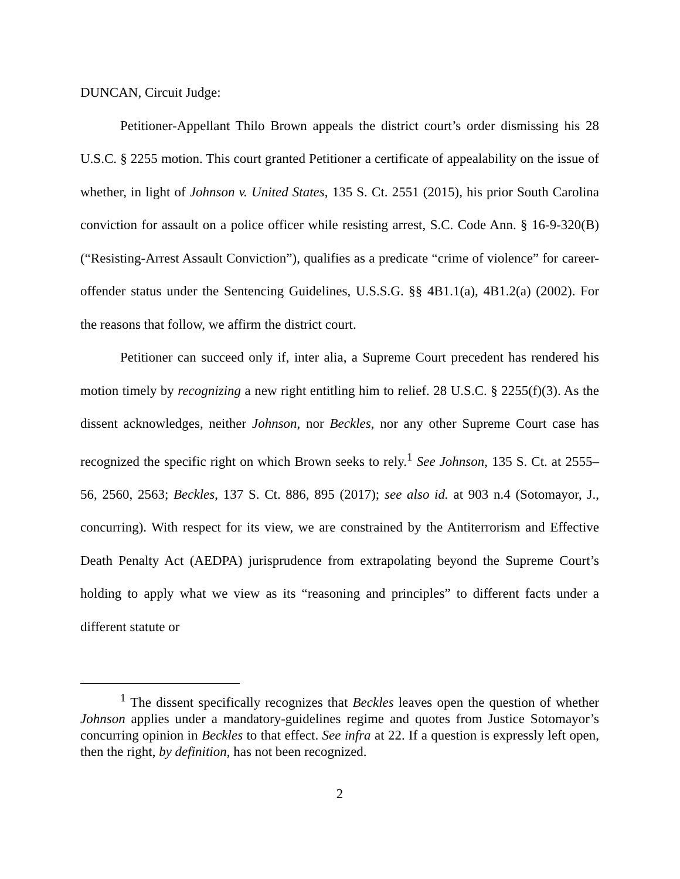DUNCAN, Circuit Judge:
Petitioner-Appellant Thilo Brown appeals the district court’s order dismissing his 28 U.S.C. § 2255 motion. This court granted Petitioner a certificate of appealability on the issue of whether, in light of Johnson v. United States, 135 S. Ct. 2551 (2015), his prior South Carolina conviction for assault on a police officer while resisting arrest, S.C. Code Ann. § 16-9-320(B) (“Resisting-Arrest Assault Conviction”), qualifies as a predicate “crime of violence” for career-offender status under the Sentencing Guidelines, U.S.S.G. §§ 4B1.1(a), 4B1.2(a) (2002). For the reasons that follow, we affirm the district court.
Petitioner can succeed only if, inter alia, a Supreme Court precedent has rendered his motion timely by recognizing a new right entitling him to relief. 28 U.S.C. § 2255(f)(3). As the dissent acknowledges, neither Johnson, nor Beckles, nor any other Supreme Court case has recognized the specific right on which Brown seeks to rely.<sup>1</sup> See Johnson, 135 S. Ct. at 2555–56, 2560, 2563; Beckles, 137 S. Ct. 886, 895 (2017); see also id. at 903 n.4 (Sotomayor, J., concurring). With respect for its view, we are constrained by the Antiterrorism and Effective Death Penalty Act (AEDPA) jurisprudence from extrapolating beyond the Supreme Court’s holding to apply what we view as its “reasoning and principles” to different facts under a different statute or
<sup>1</sup> The dissent specifically recognizes that Beckles leaves open the question of whether Johnson applies under a mandatory-guidelines regime and quotes from Justice Sotomayor’s concurring opinion in Beckles to that effect. See infra at 22. If a question is expressly left open, then the right, by definition, has not been recognized.
2